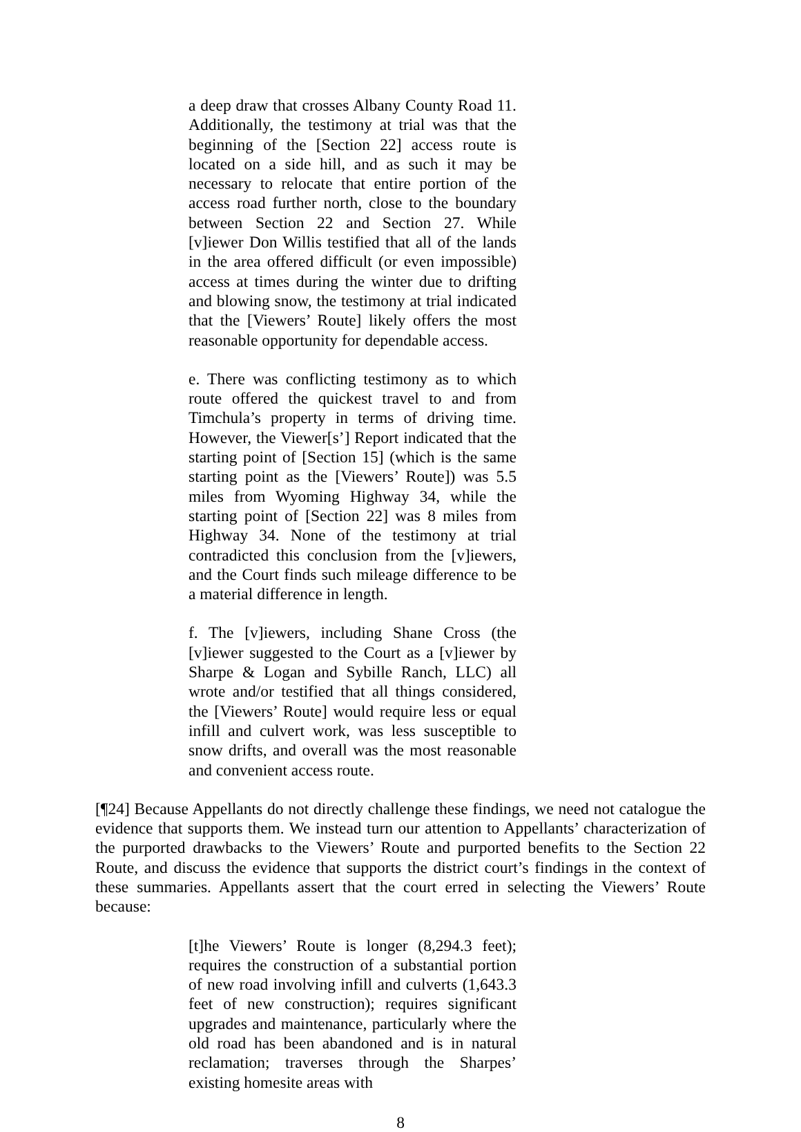a deep draw that crosses Albany County Road 11. Additionally, the testimony at trial was that the beginning of the [Section 22] access route is located on a side hill, and as such it may be necessary to relocate that entire portion of the access road further north, close to the boundary between Section 22 and Section 27. While [v]iewer Don Willis testified that all of the lands in the area offered difficult (or even impossible) access at times during the winter due to drifting and blowing snow, the testimony at trial indicated that the [Viewers’ Route] likely offers the most reasonable opportunity for dependable access.
e. There was conflicting testimony as to which route offered the quickest travel to and from Timchula’s property in terms of driving time. However, the Viewer[s’] Report indicated that the starting point of [Section 15] (which is the same starting point as the [Viewers’ Route]) was 5.5 miles from Wyoming Highway 34, while the starting point of [Section 22] was 8 miles from Highway 34. None of the testimony at trial contradicted this conclusion from the [v]iewers, and the Court finds such mileage difference to be a material difference in length.
f. The [v]iewers, including Shane Cross (the [v]iewer suggested to the Court as a [v]iewer by Sharpe & Logan and Sybille Ranch, LLC) all wrote and/or testified that all things considered, the [Viewers’ Route] would require less or equal infill and culvert work, was less susceptible to snow drifts, and overall was the most reasonable and convenient access route.
[¶24] Because Appellants do not directly challenge these findings, we need not catalogue the evidence that supports them. We instead turn our attention to Appellants’ characterization of the purported drawbacks to the Viewers’ Route and purported benefits to the Section 22 Route, and discuss the evidence that supports the district court’s findings in the context of these summaries. Appellants assert that the court erred in selecting the Viewers’ Route because:
[t]he Viewers’ Route is longer (8,294.3 feet); requires the construction of a substantial portion of new road involving infill and culverts (1,643.3 feet of new construction); requires significant upgrades and maintenance, particularly where the old road has been abandoned and is in natural reclamation; traverses through the Sharpes’ existing homesite areas with
8